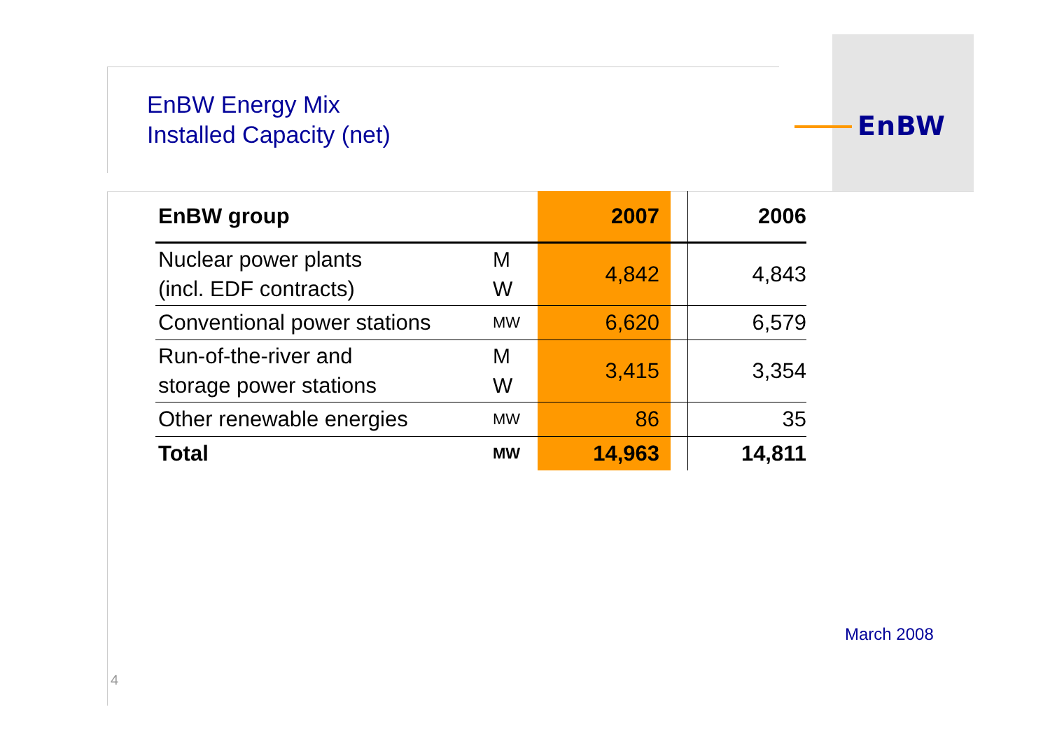EnBW
EnBW Energy Mix
Installed Capacity (net)
| EnBW group | | 2007 | | 2006 |
| --- | --- | --- | --- | --- |
| Nuclear power plants (incl. EDF contracts) | M W | 4,842 | | 4,843 |
| Conventional power stations | MW | 6,620 | | 6,579 |
| Run-of-the-river and storage power stations | M W | 3,415 | | 3,354 |
| Other renewable energies | MW | 86 | | 35 |
| Total | MW | 14,963 | | 14,811 |
March 2008
4